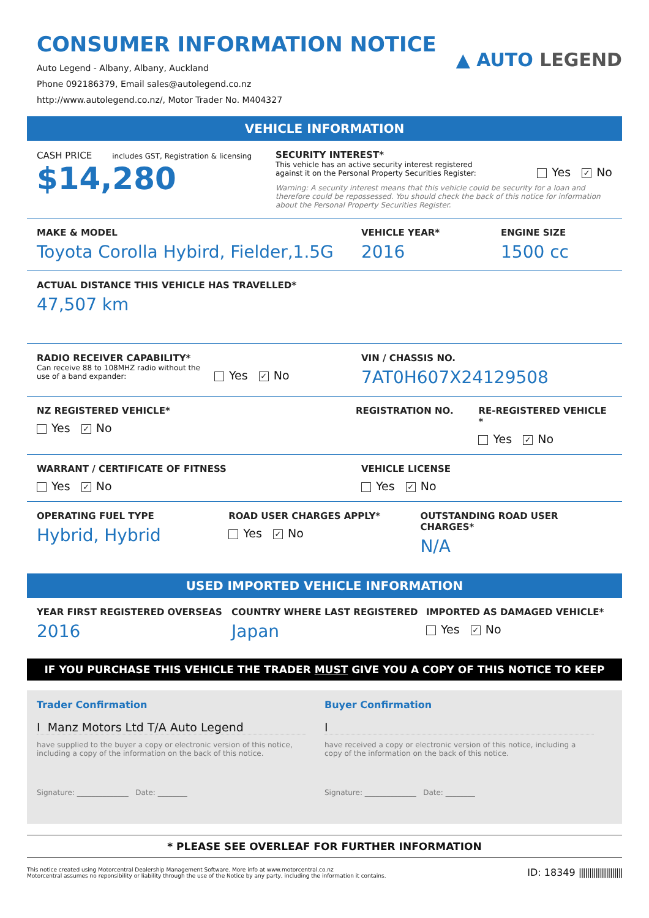CONSUMER INFORMATION NOTICE
Auto Legend - Albany, Albany, Auckland
Phone 092186379, Email sales@autolegend.co.nz
http://www.autolegend.co.nz/, Motor Trader No. M404327
▲ AUTO LEGEND
VEHICLE INFORMATION
CASH PRICE includes GST, Registration & licensing
$14,280
SECURITY INTEREST*
This vehicle has an active security interest registered against it on the Personal Property Securities Register:
Yes ✓ No
Warning: A security interest means that this vehicle could be security for a loan and therefore could be repossessed. You should check the back of this notice for information about the Personal Property Securities Register.
MAKE & MODEL
Toyota Corolla Hybird, Fielder,1.5G
VEHICLE YEAR*
2016
ENGINE SIZE
1500 cc
ACTUAL DISTANCE THIS VEHICLE HAS TRAVELLED*
47,507 km
RADIO RECEIVER CAPABILITY*
Can receive 88 to 108MHZ radio without the use of a band expander:
Yes ✓ No
VIN / CHASSIS NO.
7AT0H607X24129508
NZ REGISTERED VEHICLE*
Yes ✓ No
REGISTRATION NO. RE-REGISTERED VEHICLE *
Yes ✓ No
WARRANT / CERTIFICATE OF FITNESS
Yes ✓ No
VEHICLE LICENSE
Yes ✓ No
OPERATING FUEL TYPE
Hybrid, Hybrid
ROAD USER CHARGES APPLY*
Yes ✓ No
OUTSTANDING ROAD USER CHARGES*
N/A
USED IMPORTED VEHICLE INFORMATION
YEAR FIRST REGISTERED OVERSEAS
2016
COUNTRY WHERE LAST REGISTERED
Japan
IMPORTED AS DAMAGED VEHICLE*
Yes ✓ No
IF YOU PURCHASE THIS VEHICLE THE TRADER MUST GIVE YOU A COPY OF THIS NOTICE TO KEEP
Trader Confirmation
I Manz Motors Ltd T/A Auto Legend
have supplied to the buyer a copy or electronic version of this notice, including a copy of the information on the back of this notice.
Signature: ______________ Date: ________
Buyer Confirmation
I
have received a copy or electronic version of this notice, including a copy of the information on the back of this notice.
Signature: ______________ Date: ________
* PLEASE SEE OVERLEAF FOR FURTHER INFORMATION
This notice created using Motorcentral Dealership Management Software. More info at www.motorcentral.co.nz
Motorcentral assumes no reponsibility or liability through the use of the Notice by any party, including the information it contains.
ID: 18349 |||||||||||||||||||||